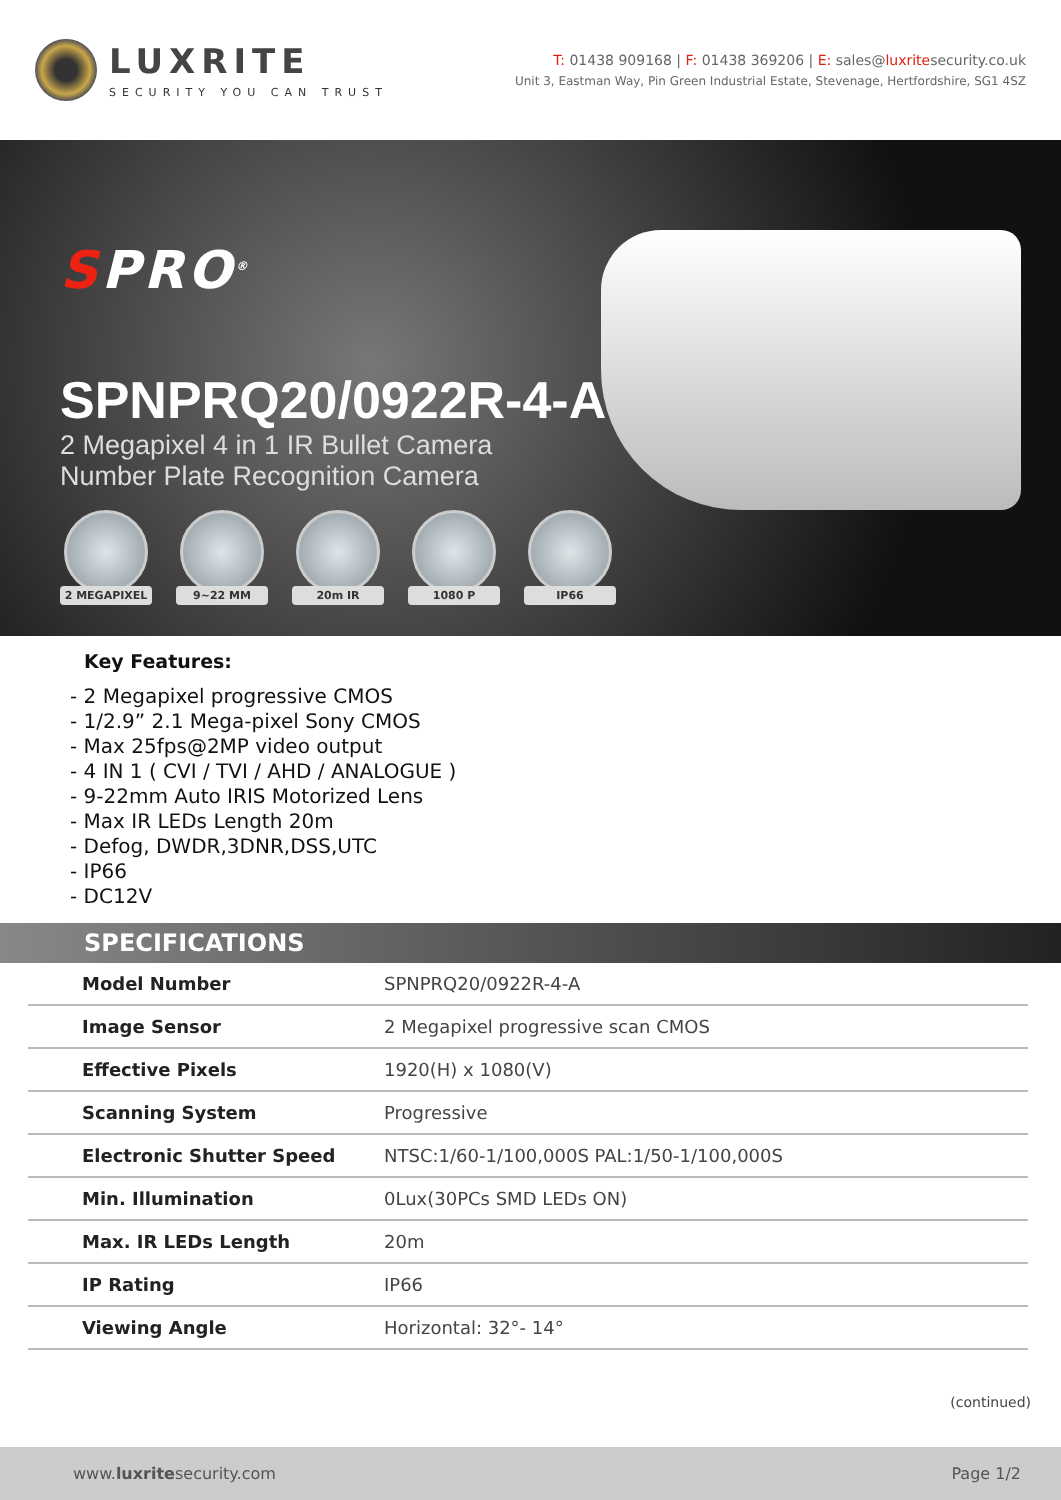LUXRITE
SECURITY YOU CAN TRUST
T: 01438 909168 | F: 01438 369206 | E: sales@luxritesecurity.co.uk
Unit 3, Eastman Way, Pin Green Industrial Estate, Stevenage, Hertfordshire, SG1 4SZ
SPRO<sup>®</sup>
SPNPRQ20/0922R-4-A
2 Megapixel 4 in 1 IR Bullet Camera
Number Plate Recognition Camera
2 MEGAPIXEL
9~22 MM 20m IR 1080 P IP66
Key Features:
- 2 Megapixel progressive CMOS
- 1/2.9” 2.1 Mega-pixel Sony CMOS
- Max 25fps@2MP video output
- 4 IN 1 ( CVI / TVI / AHD / ANALOGUE )
- 9-22mm Auto IRIS Motorized Lens
- Max IR LEDs Length 20m
- Defog, DWDR,3DNR,DSS,UTC
- IP66
- DC12V
SPECIFICATIONS
| Model Number | SPNPRQ20/0922R-4-A |
| Image Sensor | 2 Megapixel progressive scan CMOS |
| Effective Pixels | 1920(H) x 1080(V) |
| Scanning System | Progressive |
| Electronic Shutter Speed | NTSC:1/60-1/100,000S PAL:1/50-1/100,000S |
| Min. Illumination | 0Lux(30PCs SMD LEDs ON) |
| Max. IR LEDs Length | 20m |
| IP Rating | IP66 |
| Viewing Angle | Horizontal: 32°- 14° |
(continued)
www.luxritesecurity.com Page 1/2